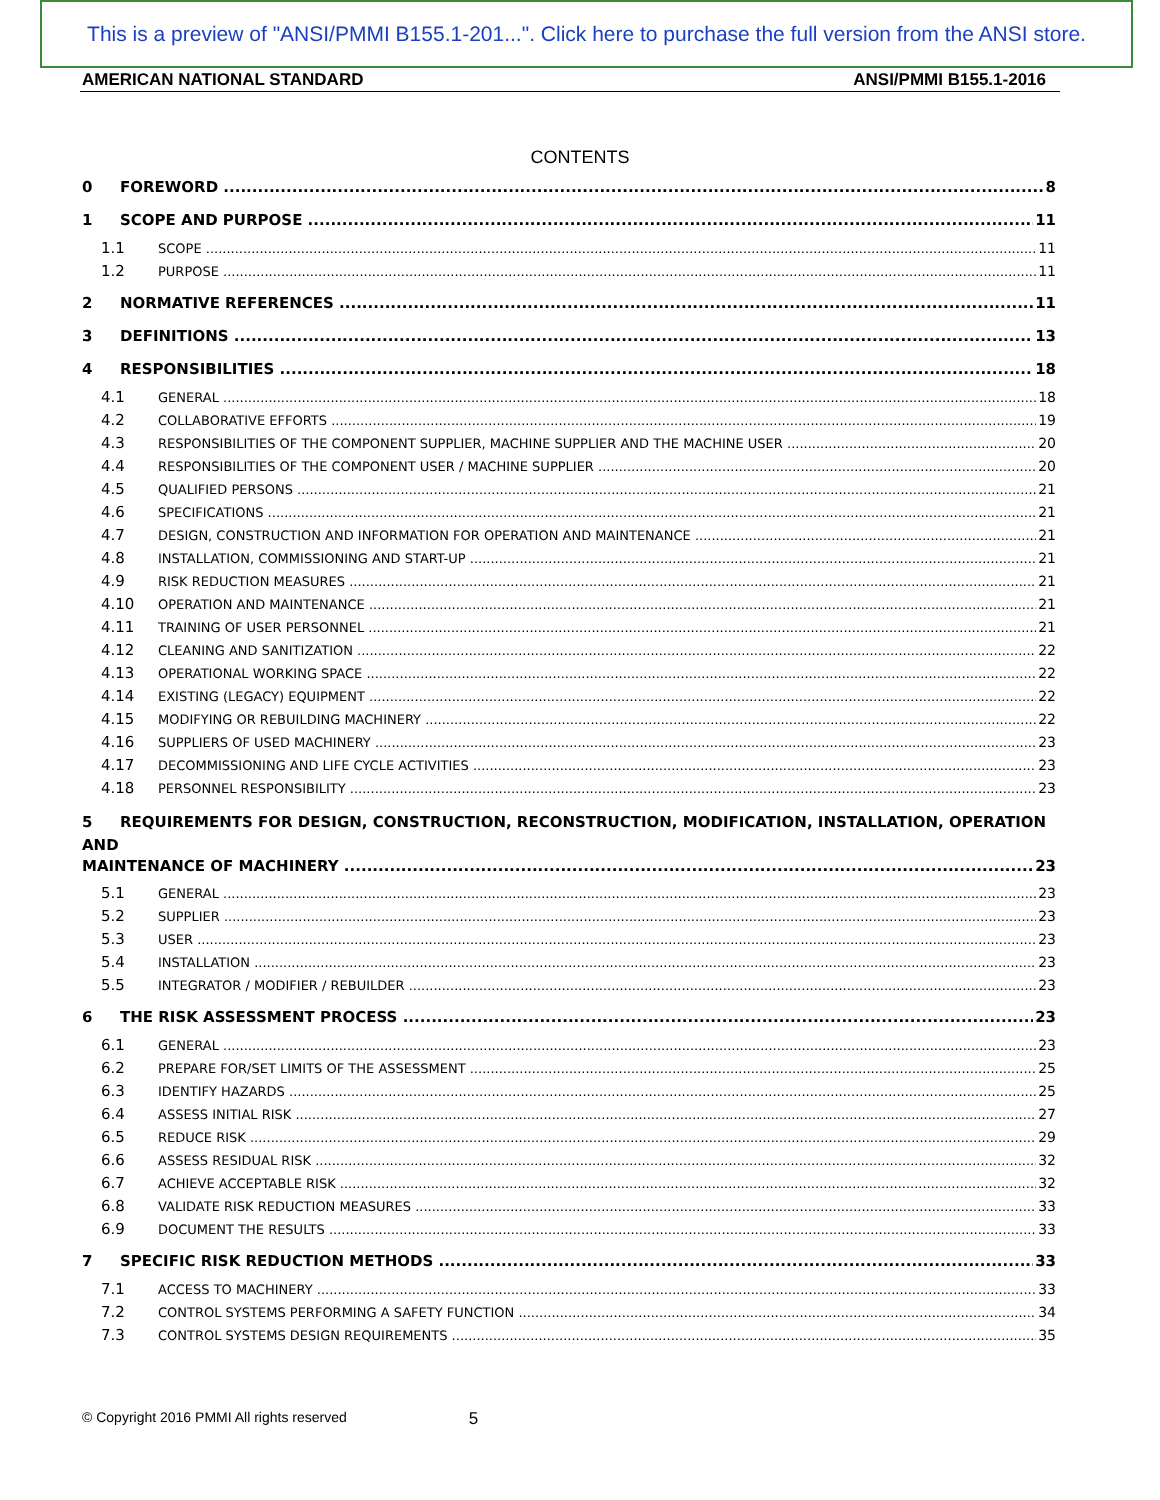This is a preview of "ANSI/PMMI B155.1-201...". Click here to purchase the full version from the ANSI store.
AMERICAN NATIONAL STANDARD ANSI/PMMI B155.1-2016
CONTENTS
0 FOREWORD 8
1 SCOPE AND PURPOSE 11
1.1 SCOPE 11
1.2 PURPOSE 11
2 NORMATIVE REFERENCES 11
3 DEFINITIONS 13
4 RESPONSIBILITIES 18
4.1 GENERAL 18
4.2 COLLABORATIVE EFFORTS 19
4.3 RESPONSIBILITIES OF THE COMPONENT SUPPLIER, MACHINE SUPPLIER AND THE MACHINE USER 20
4.4 RESPONSIBILITIES OF THE COMPONENT USER / MACHINE SUPPLIER 20
4.5 QUALIFIED PERSONS 21
4.6 SPECIFICATIONS 21
4.7 DESIGN, CONSTRUCTION AND INFORMATION FOR OPERATION AND MAINTENANCE 21
4.8 INSTALLATION, COMMISSIONING AND START-UP 21
4.9 RISK REDUCTION MEASURES 21
4.10 OPERATION AND MAINTENANCE 21
4.11 TRAINING OF USER PERSONNEL 21
4.12 CLEANING AND SANITIZATION 22
4.13 OPERATIONAL WORKING SPACE 22
4.14 EXISTING (LEGACY) EQUIPMENT 22
4.15 MODIFYING OR REBUILDING MACHINERY 22
4.16 SUPPLIERS OF USED MACHINERY 23
4.17 DECOMMISSIONING AND LIFE CYCLE ACTIVITIES 23
4.18 PERSONNEL RESPONSIBILITY 23
5 REQUIREMENTS FOR DESIGN, CONSTRUCTION, RECONSTRUCTION, MODIFICATION, INSTALLATION, OPERATION AND
MAINTENANCE OF MACHINERY 23
5.1 GENERAL 23
5.2 SUPPLIER 23
5.3 USER 23
5.4 INSTALLATION 23
5.5 INTEGRATOR / MODIFIER / REBUILDER 23
6 THE RISK ASSESSMENT PROCESS 23
6.1 GENERAL 23
6.2 PREPARE FOR/SET LIMITS OF THE ASSESSMENT 25
6.3 IDENTIFY HAZARDS 25
6.4 ASSESS INITIAL RISK 27
6.5 REDUCE RISK 29
6.6 ASSESS RESIDUAL RISK 32
6.7 ACHIEVE ACCEPTABLE RISK 32
6.8 VALIDATE RISK REDUCTION MEASURES 33
6.9 DOCUMENT THE RESULTS 33
7 SPECIFIC RISK REDUCTION METHODS 33
7.1 ACCESS TO MACHINERY 33
7.2 CONTROL SYSTEMS PERFORMING A SAFETY FUNCTION 34
7.3 CONTROL SYSTEMS DESIGN REQUIREMENTS 35
© Copyright 2016 PMMI All rights reserved 5